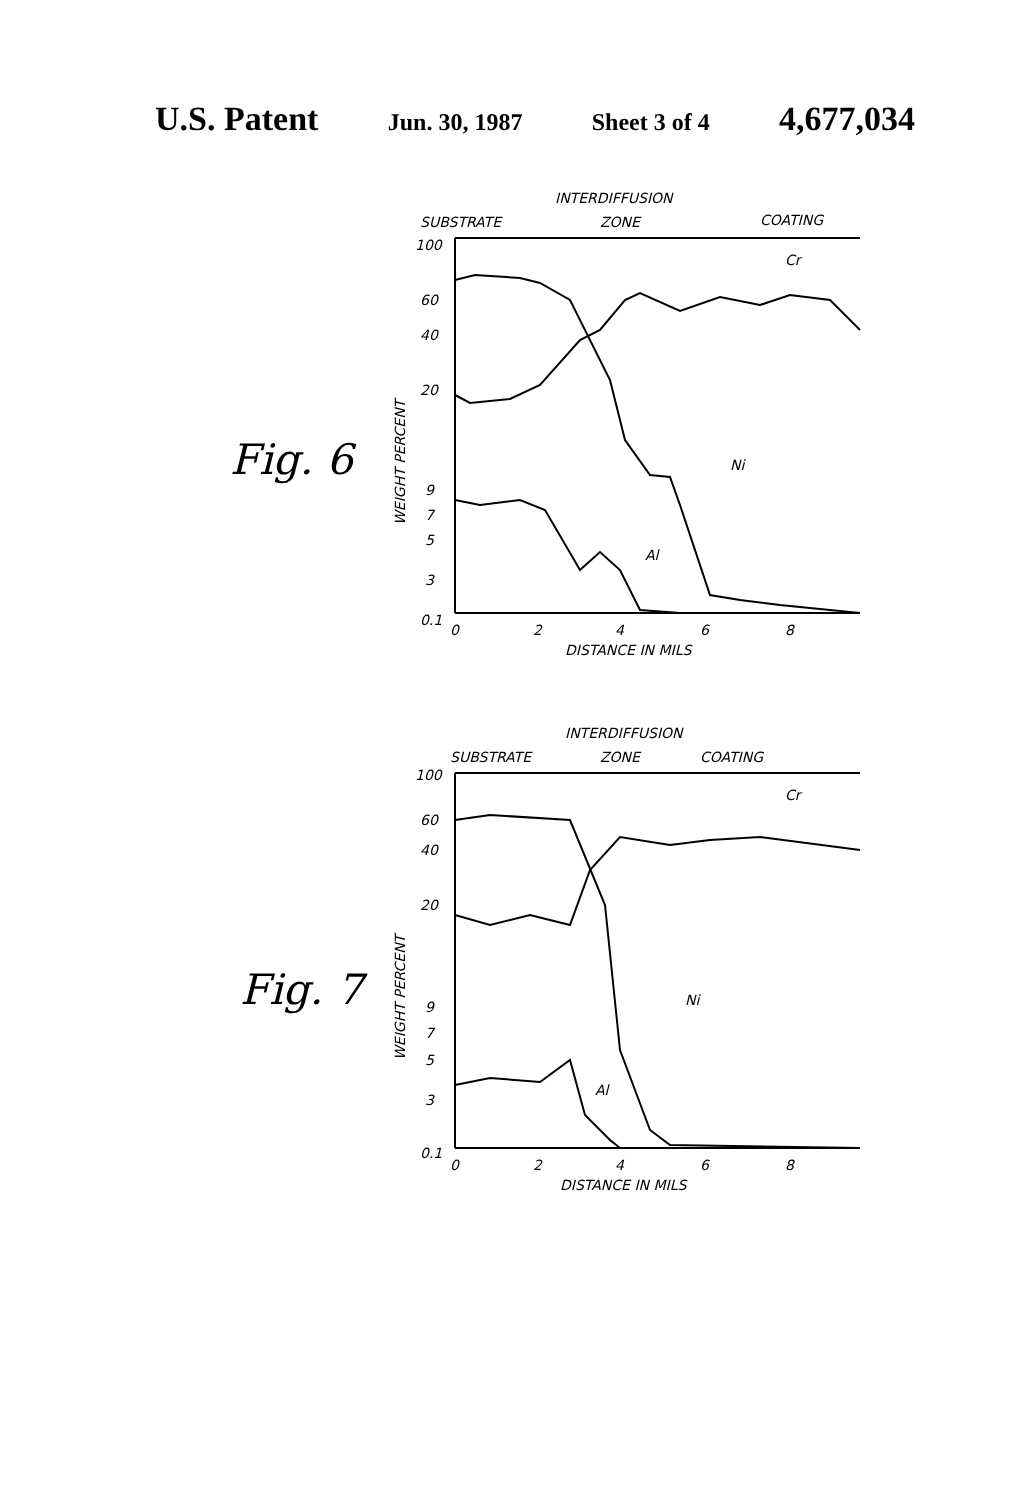U.S. Patent Jun. 30, 1987 Sheet 3 of 4 4,677,034
Fig. 6
INTERDIFFUSION
SUBSTRATE
ZONE
COATING
100
60
40
20
9
7
5
3
0.1
0
2
4
6
8
DISTANCE IN MILS
WEIGHT PERCENT
Cr
Ni
Al
Fig. 7
INTERDIFFUSION
SUBSTRATE
ZONE
COATING
100
60
40
20
9
7
5
3
0.1
0
2
4
6
8
DISTANCE IN MILS
WEIGHT PERCENT
Cr
Ni
Al